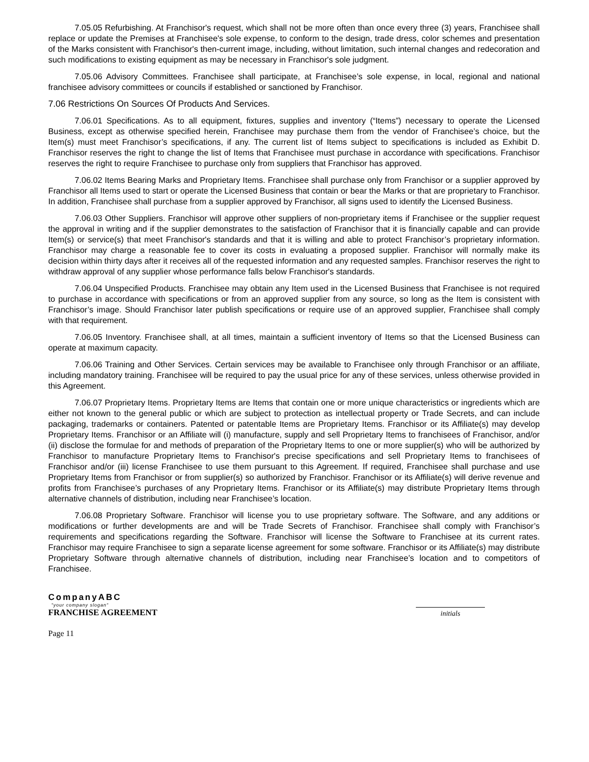7.05.05 Refurbishing. At Franchisor's request, which shall not be more often than once every three (3) years, Franchisee shall replace or update the Premises at Franchisee's sole expense, to conform to the design, trade dress, color schemes and presentation of the Marks consistent with Franchisor's then-current image, including, without limitation, such internal changes and redecoration and such modifications to existing equipment as may be necessary in Franchisor's sole judgment.
7.05.06 Advisory Committees. Franchisee shall participate, at Franchisee’s sole expense, in local, regional and national franchisee advisory committees or councils if established or sanctioned by Franchisor.
7.06 Restrictions On Sources Of Products And Services.
7.06.01 Specifications. As to all equipment, fixtures, supplies and inventory (“Items”) necessary to operate the Licensed Business, except as otherwise specified herein, Franchisee may purchase them from the vendor of Franchisee’s choice, but the Item(s) must meet Franchisor’s specifications, if any. The current list of Items subject to specifications is included as Exhibit D. Franchisor reserves the right to change the list of Items that Franchisee must purchase in accordance with specifications. Franchisor reserves the right to require Franchisee to purchase only from suppliers that Franchisor has approved.
7.06.02 Items Bearing Marks and Proprietary Items. Franchisee shall purchase only from Franchisor or a supplier approved by Franchisor all Items used to start or operate the Licensed Business that contain or bear the Marks or that are proprietary to Franchisor. In addition, Franchisee shall purchase from a supplier approved by Franchisor, all signs used to identify the Licensed Business.
7.06.03 Other Suppliers. Franchisor will approve other suppliers of non-proprietary items if Franchisee or the supplier request the approval in writing and if the supplier demonstrates to the satisfaction of Franchisor that it is financially capable and can provide Item(s) or service(s) that meet Franchisor's standards and that it is willing and able to protect Franchisor’s proprietary information. Franchisor may charge a reasonable fee to cover its costs in evaluating a proposed supplier. Franchisor will normally make its decision within thirty days after it receives all of the requested information and any requested samples. Franchisor reserves the right to withdraw approval of any supplier whose performance falls below Franchisor's standards.
7.06.04 Unspecified Products. Franchisee may obtain any Item used in the Licensed Business that Franchisee is not required to purchase in accordance with specifications or from an approved supplier from any source, so long as the Item is consistent with Franchisor’s image. Should Franchisor later publish specifications or require use of an approved supplier, Franchisee shall comply with that requirement.
7.06.05 Inventory. Franchisee shall, at all times, maintain a sufficient inventory of Items so that the Licensed Business can operate at maximum capacity.
7.06.06 Training and Other Services. Certain services may be available to Franchisee only through Franchisor or an affiliate, including mandatory training. Franchisee will be required to pay the usual price for any of these services, unless otherwise provided in this Agreement.
7.06.07 Proprietary Items. Proprietary Items are Items that contain one or more unique characteristics or ingredients which are either not known to the general public or which are subject to protection as intellectual property or Trade Secrets, and can include packaging, trademarks or containers. Patented or patentable Items are Proprietary Items. Franchisor or its Affiliate(s) may develop Proprietary Items. Franchisor or an Affiliate will (i) manufacture, supply and sell Proprietary Items to franchisees of Franchisor, and/or (ii) disclose the formulae for and methods of preparation of the Proprietary Items to one or more supplier(s) who will be authorized by Franchisor to manufacture Proprietary Items to Franchisor's precise specifications and sell Proprietary Items to franchisees of Franchisor and/or (iii) license Franchisee to use them pursuant to this Agreement. If required, Franchisee shall purchase and use Proprietary Items from Franchisor or from supplier(s) so authorized by Franchisor. Franchisor or its Affiliate(s) will derive revenue and profits from Franchisee’s purchases of any Proprietary Items. Franchisor or its Affiliate(s) may distribute Proprietary Items through alternative channels of distribution, including near Franchisee’s location.
7.06.08 Proprietary Software. Franchisor will license you to use proprietary software. The Software, and any additions or modifications or further developments are and will be Trade Secrets of Franchisor. Franchisee shall comply with Franchisor’s requirements and specifications regarding the Software. Franchisor will license the Software to Franchisee at its current rates. Franchisor may require Franchisee to sign a separate license agreement for some software. Franchisor or its Affiliate(s) may distribute Proprietary Software through alternative channels of distribution, including near Franchisee’s location and to competitors of Franchisee.
CompanyABC
"your company slogan"
FRANCHISE AGREEMENT
initials
Page 11